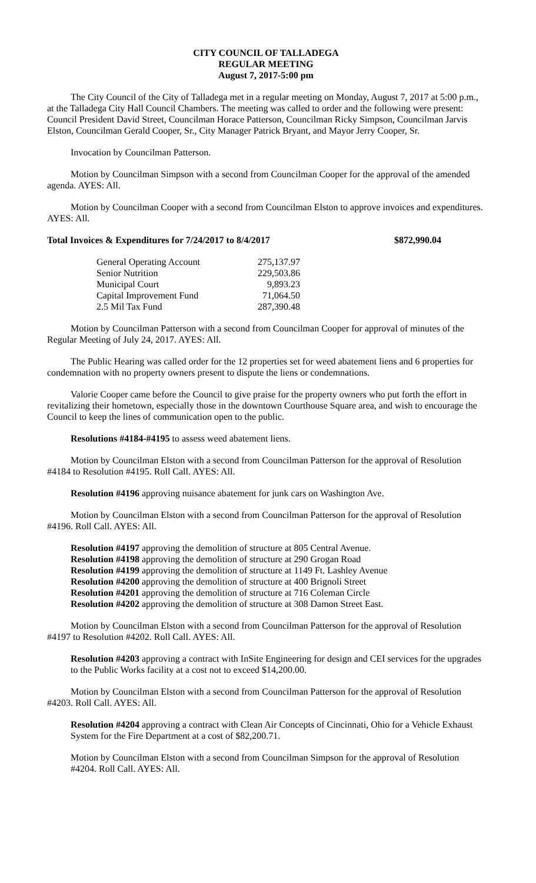CITY COUNCIL OF TALLADEGA
REGULAR MEETING
August 7, 2017-5:00 pm
The City Council of the City of Talladega met in a regular meeting on Monday, August 7, 2017 at 5:00 p.m., at the Talladega City Hall Council Chambers. The meeting was called to order and the following were present: Council President David Street, Councilman Horace Patterson, Councilman Ricky Simpson, Councilman Jarvis Elston, Councilman Gerald Cooper, Sr., City Manager Patrick Bryant, and Mayor Jerry Cooper, Sr.
Invocation by Councilman Patterson.
Motion by Councilman Simpson with a second from Councilman Cooper for the approval of the amended agenda. AYES: All.
Motion by Councilman Cooper with a second from Councilman Elston to approve invoices and expenditures. AYES: All.
Total Invoices & Expenditures for 7/24/2017 to 8/4/2017 $872,990.04
| General Operating Account | 275,137.97 |
| Senior Nutrition | 229,503.86 |
| Municipal Court | 9,893.23 |
| Capital Improvement Fund | 71,064.50 |
| 2.5 Mil Tax Fund | 287,390.48 |
Motion by Councilman Patterson with a second from Councilman Cooper for approval of minutes of the Regular Meeting of July 24, 2017. AYES: All.
The Public Hearing was called order for the 12 properties set for weed abatement liens and 6 properties for condemnation with no property owners present to dispute the liens or condemnations.
Valorie Cooper came before the Council to give praise for the property owners who put forth the effort in revitalizing their hometown, especially those in the downtown Courthouse Square area, and wish to encourage the Council to keep the lines of communication open to the public.
Resolutions #4184-#4195 to assess weed abatement liens.
Motion by Councilman Elston with a second from Councilman Patterson for the approval of Resolution #4184 to Resolution #4195. Roll Call. AYES: All.
Resolution #4196 approving nuisance abatement for junk cars on Washington Ave.
Motion by Councilman Elston with a second from Councilman Patterson for the approval of Resolution #4196. Roll Call. AYES: All.
Resolution #4197 approving the demolition of structure at 805 Central Avenue.
Resolution #4198 approving the demolition of structure at 290 Grogan Road
Resolution #4199 approving the demolition of structure at 1149 Ft. Lashley Avenue
Resolution #4200 approving the demolition of structure at 400 Brignoli Street
Resolution #4201 approving the demolition of structure at 716 Coleman Circle
Resolution #4202 approving the demolition of structure at 308 Damon Street East.
Motion by Councilman Elston with a second from Councilman Patterson for the approval of Resolution #4197 to Resolution #4202. Roll Call. AYES: All.
Resolution #4203 approving a contract with InSite Engineering for design and CEI services for the upgrades to the Public Works facility at a cost not to exceed $14,200.00.
Motion by Councilman Elston with a second from Councilman Patterson for the approval of Resolution #4203. Roll Call. AYES: All.
Resolution #4204 approving a contract with Clean Air Concepts of Cincinnati, Ohio for a Vehicle Exhaust System for the Fire Department at a cost of $82,200.71.
Motion by Councilman Elston with a second from Councilman Simpson for the approval of Resolution #4204. Roll Call. AYES: All.